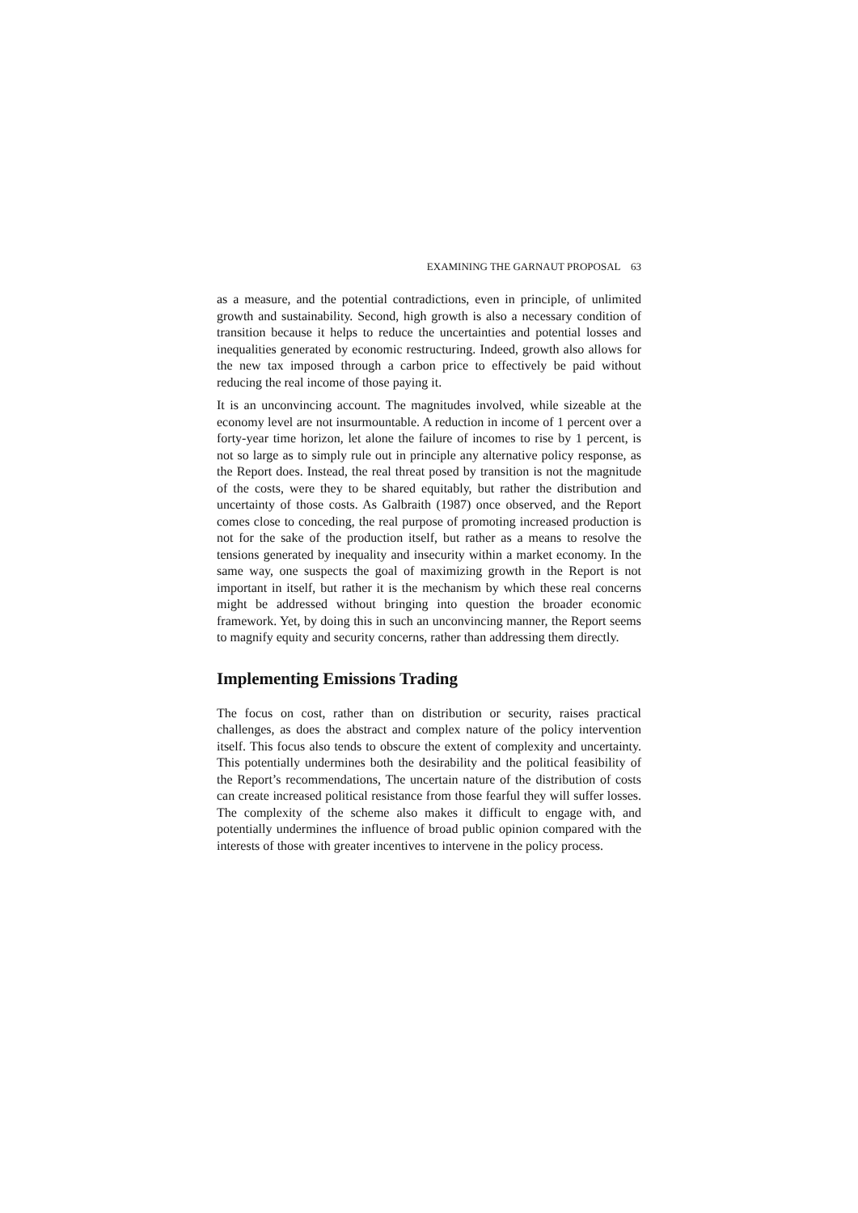EXAMINING THE GARNAUT PROPOSAL 63
as a measure, and the potential contradictions, even in principle, of unlimited growth and sustainability. Second, high growth is also a necessary condition of transition because it helps to reduce the uncertainties and potential losses and inequalities generated by economic restructuring. Indeed, growth also allows for the new tax imposed through a carbon price to effectively be paid without reducing the real income of those paying it.
It is an unconvincing account. The magnitudes involved, while sizeable at the economy level are not insurmountable. A reduction in income of 1 percent over a forty-year time horizon, let alone the failure of incomes to rise by 1 percent, is not so large as to simply rule out in principle any alternative policy response, as the Report does. Instead, the real threat posed by transition is not the magnitude of the costs, were they to be shared equitably, but rather the distribution and uncertainty of those costs. As Galbraith (1987) once observed, and the Report comes close to conceding, the real purpose of promoting increased production is not for the sake of the production itself, but rather as a means to resolve the tensions generated by inequality and insecurity within a market economy. In the same way, one suspects the goal of maximizing growth in the Report is not important in itself, but rather it is the mechanism by which these real concerns might be addressed without bringing into question the broader economic framework. Yet, by doing this in such an unconvincing manner, the Report seems to magnify equity and security concerns, rather than addressing them directly.
Implementing Emissions Trading
The focus on cost, rather than on distribution or security, raises practical challenges, as does the abstract and complex nature of the policy intervention itself. This focus also tends to obscure the extent of complexity and uncertainty. This potentially undermines both the desirability and the political feasibility of the Report’s recommendations, The uncertain nature of the distribution of costs can create increased political resistance from those fearful they will suffer losses. The complexity of the scheme also makes it difficult to engage with, and potentially undermines the influence of broad public opinion compared with the interests of those with greater incentives to intervene in the policy process.